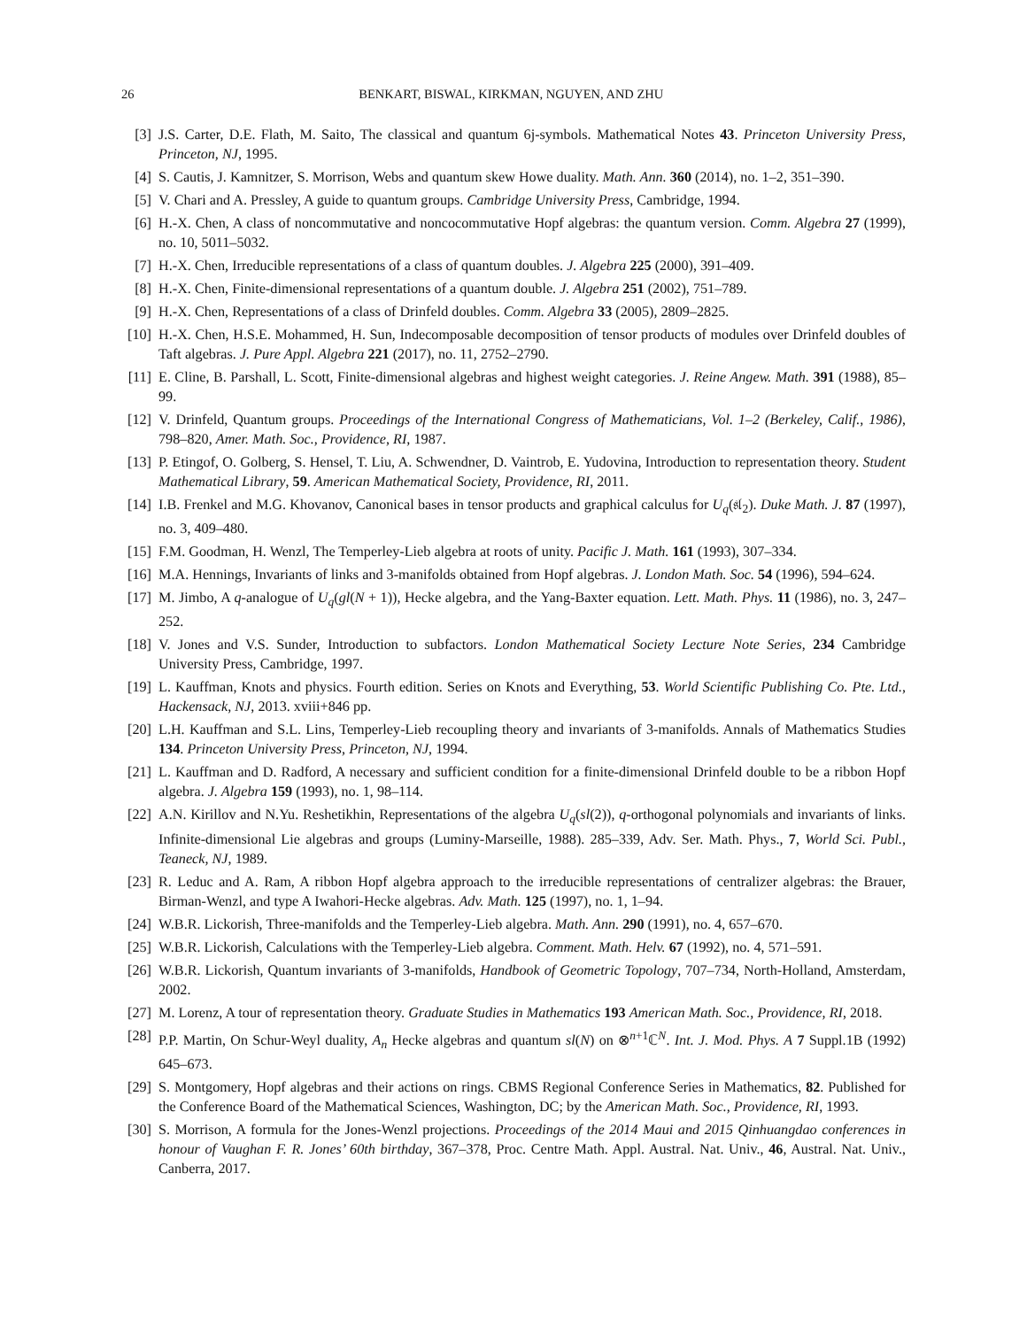26 BENKART, BISWAL, KIRKMAN, NGUYEN, AND ZHU
[3] J.S. Carter, D.E. Flath, M. Saito, The classical and quantum 6j-symbols. Mathematical Notes 43. Princeton University Press, Princeton, NJ, 1995.
[4] S. Cautis, J. Kamnitzer, S. Morrison, Webs and quantum skew Howe duality. Math. Ann. 360 (2014), no. 1–2, 351–390.
[5] V. Chari and A. Pressley, A guide to quantum groups. Cambridge University Press, Cambridge, 1994.
[6] H.-X. Chen, A class of noncommutative and noncocommutative Hopf algebras: the quantum version. Comm. Algebra 27 (1999), no. 10, 5011–5032.
[7] H.-X. Chen, Irreducible representations of a class of quantum doubles. J. Algebra 225 (2000), 391–409.
[8] H.-X. Chen, Finite-dimensional representations of a quantum double. J. Algebra 251 (2002), 751–789.
[9] H.-X. Chen, Representations of a class of Drinfeld doubles. Comm. Algebra 33 (2005), 2809–2825.
[10]
H.-X. Chen, H.S.E. Mohammed, H. Sun, Indecomposable decomposition of tensor products of modules over Drinfeld doubles of Taft algebras. J. Pure Appl. Algebra 221 (2017), no. 11, 2752–2790.
[11]
E. Cline, B. Parshall, L. Scott, Finite-dimensional algebras and highest weight categories. J. Reine Angew. Math. 391 (1988), 85–99.
[12]
V. Drinfeld, Quantum groups. Proceedings of the International Congress of Mathematicians, Vol. 1–2 (Berkeley, Calif., 1986), 798–820, Amer. Math. Soc., Providence, RI, 1987.
[13]
P. Etingof, O. Golberg, S. Hensel, T. Liu, A. Schwendner, D. Vaintrob, E. Yudovina, Introduction to representation theory. Student Mathematical Library, 59. American Mathematical Society, Providence, RI, 2011.
[14]
I.B. Frenkel and M.G. Khovanov, Canonical bases in tensor products and graphical calculus for U<sub>q</sub>(𝔰𝔩<sub>2</sub>). Duke Math. J. 87 (1997), no. 3, 409–480.
[15]
F.M. Goodman, H. Wenzl, The Temperley-Lieb algebra at roots of unity. Pacific J. Math. 161 (1993), 307–334.
[16]
M.A. Hennings, Invariants of links and 3-manifolds obtained from Hopf algebras. J. London Math. Soc. 54 (1996), 594–624.
[17]
M. Jimbo, A q-analogue of U<sub>q</sub>(gl(N + 1)), Hecke algebra, and the Yang-Baxter equation. Lett. Math. Phys. 11 (1986), no. 3, 247–252.
[18]
V. Jones and V.S. Sunder, Introduction to subfactors. London Mathematical Society Lecture Note Series, 234 Cambridge University Press, Cambridge, 1997.
[19]
L. Kauffman, Knots and physics. Fourth edition. Series on Knots and Everything, 53. World Scientific Publishing Co. Pte. Ltd., Hackensack, NJ, 2013. xviii+846 pp.
[20]
L.H. Kauffman and S.L. Lins, Temperley-Lieb recoupling theory and invariants of 3-manifolds. Annals of Mathematics Studies 134. Princeton University Press, Princeton, NJ, 1994.
[21]
L. Kauffman and D. Radford, A necessary and sufficient condition for a finite-dimensional Drinfeld double to be a ribbon Hopf algebra. J. Algebra 159 (1993), no. 1, 98–114.
[22]
A.N. Kirillov and N.Yu. Reshetikhin, Representations of the algebra U<sub>q</sub>(sl(2)), q-orthogonal polynomials and invariants of links. Infinite-dimensional Lie algebras and groups (Luminy-Marseille, 1988). 285–339, Adv. Ser. Math. Phys., 7, World Sci. Publ., Teaneck, NJ, 1989.
[23]
R. Leduc and A. Ram, A ribbon Hopf algebra approach to the irreducible representations of centralizer algebras: the Brauer, Birman-Wenzl, and type A Iwahori-Hecke algebras. Adv. Math. 125 (1997), no. 1, 1–94.
[24]
W.B.R. Lickorish, Three-manifolds and the Temperley-Lieb algebra. Math. Ann. 290 (1991), no. 4, 657–670.
[25]
W.B.R. Lickorish, Calculations with the Temperley-Lieb algebra. Comment. Math. Helv. 67 (1992), no. 4, 571–591.
[26]
W.B.R. Lickorish, Quantum invariants of 3-manifolds, Handbook of Geometric Topology, 707–734, North-Holland, Amsterdam, 2002.
[27]
M. Lorenz, A tour of representation theory. Graduate Studies in Mathematics 193 American Math. Soc., Providence, RI, 2018.
[28]
P.P. Martin, On Schur-Weyl duality, A<sub>n</sub> Hecke algebras and quantum sl(N) on ⊗<sup>n+1</sup>ℂ<sup>N</sup>. Int. J. Mod. Phys. A 7 Suppl.1B (1992) 645–673.
[29]
S. Montgomery, Hopf algebras and their actions on rings. CBMS Regional Conference Series in Mathematics, 82. Published for the Conference Board of the Mathematical Sciences, Washington, DC; by the American Math. Soc., Providence, RI, 1993.
[30]
S. Morrison, A formula for the Jones-Wenzl projections. Proceedings of the 2014 Maui and 2015 Qinhuangdao conferences in honour of Vaughan F. R. Jones’ 60th birthday, 367–378, Proc. Centre Math. Appl. Austral. Nat. Univ., 46, Austral. Nat. Univ., Canberra, 2017.